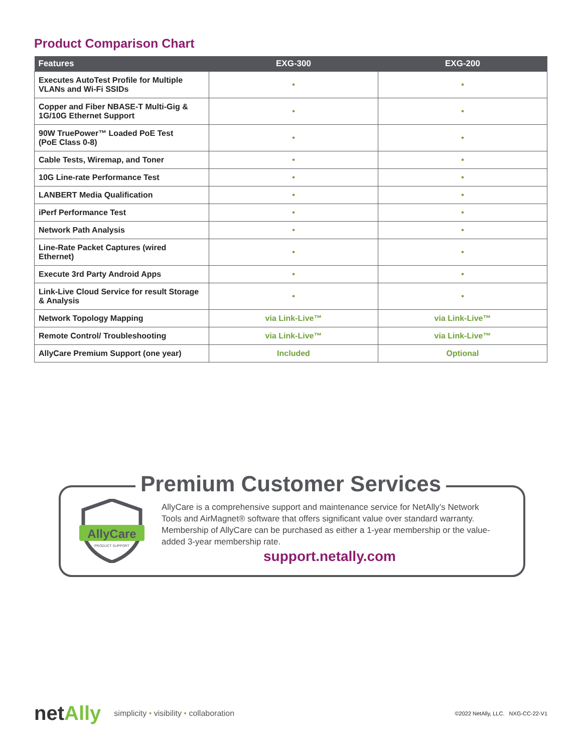Product Comparison Chart
| Features | EXG-300 | EXG-200 |
| --- | --- | --- |
| Executes AutoTest Profile for Multiple VLANs and Wi-Fi SSIDs | • | • |
| Copper and Fiber NBASE-T Multi-Gig & 1G/10G Ethernet Support | • | • |
| 90W TruePower™ Loaded PoE Test (PoE Class 0-8) | • | • |
| Cable Tests, Wiremap, and Toner | • | • |
| 10G Line-rate Performance Test | • | • |
| LANBERT Media Qualification | • | • |
| iPerf Performance Test | • | • |
| Network Path Analysis | • | • |
| Line-Rate Packet Captures (wired Ethernet) | • | • |
| Execute 3rd Party Android Apps | • | • |
| Link-Live Cloud Service for result Storage & Analysis | • | • |
| Network Topology Mapping | via Link-Live™ | via Link-Live™ |
| Remote Control/ Troubleshooting | via Link-Live™ | via Link-Live™ |
| AllyCare Premium Support (one year) | Included | Optional |
Premium Customer Services
AllyCare
PRODUCT SUPPORT
AllyCare is a comprehensive support and maintenance service for NetAlly’s Network Tools and AirMagnet® software that offers significant value over standard warranty. Membership of AllyCare can be purchased as either a 1-year membership or the value-added 3-year membership rate.
support.netally.com
netAlly
simplicity • visibility • collaboration
©2022 NetAlly, LLC. NXG-CC-22-V1